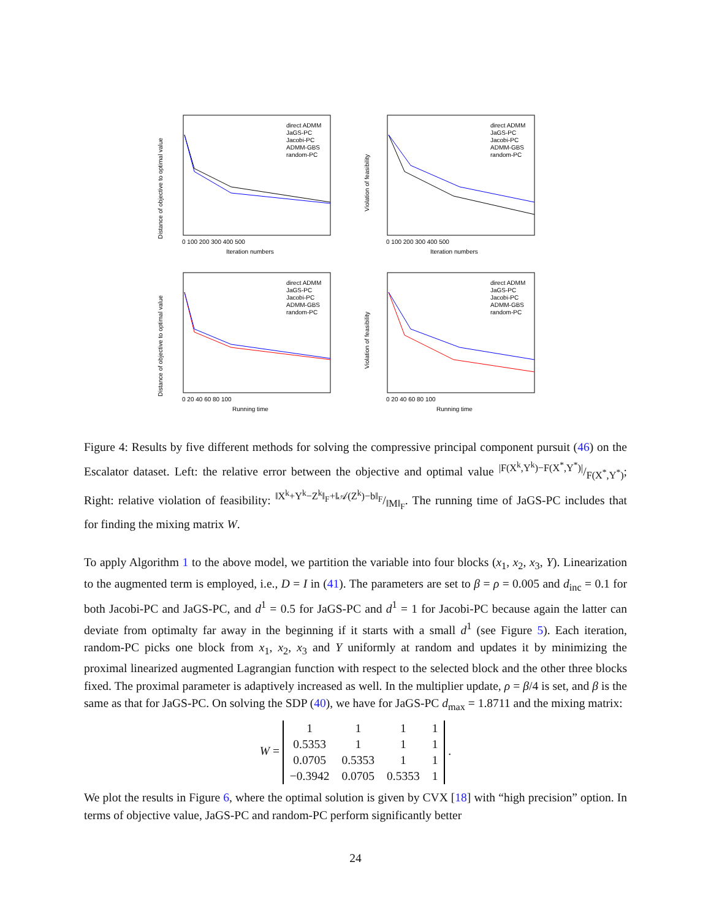Distance of objective to optimal value
Iteration numbers
0 100 200 300 400 500
direct ADMM
JaGS-PC
Jacobi-PC
ADMM-GBS
random-PC
Violation of feasibility
Iteration numbers
0 100 200 300 400 500
direct ADMM
JaGS-PC
Jacobi-PC
ADMM-GBS
random-PC
Distance of objective to optimal value
Running time
0 20 40 60 80 100
direct ADMM
JaGS-PC
Jacobi-PC
ADMM-GBS
random-PC
Violation of feasibility
Running time
0 20 40 60 80 100
direct ADMM
JaGS-PC
Jacobi-PC
ADMM-GBS
random-PC
Figure 4: Results by five different methods for solving the compressive principal component pursuit (46) on the Escalator dataset. Left: the relative error between the objective and optimal value |F(X<sup>k</sup>,Y<sup>k</sup>)−F(X<sup>*</sup>,Y<sup>*</sup>)|/F(X<sup>*</sup>,Y<sup>*</sup>); Right: relative violation of feasibility: ‖X<sup>k</sup>+Y<sup>k</sup>−Z<sup>k</sup>‖<sub>F</sub>+‖𝒜(Z<sup>k</sup>)−b‖<sub>F</sub>/‖M‖<sub>F</sub>. The running time of JaGS-PC includes that for finding the mixing matrix W.
To apply Algorithm 1 to the above model, we partition the variable into four blocks (x<sub>1</sub>, x<sub>2</sub>, x<sub>3</sub>, Y). Linearization to the augmented term is employed, i.e., D = I in (41). The parameters are set to β = ρ = 0.005 and d<sub>inc</sub> = 0.1 for both Jacobi-PC and JaGS-PC, and d<sup>1</sup> = 0.5 for JaGS-PC and d<sup>1</sup> = 1 for Jacobi-PC because again the latter can deviate from optimalty far away in the beginning if it starts with a small d<sup>1</sup> (see Figure 5). Each iteration, random-PC picks one block from x<sub>1</sub>, x<sub>2</sub>, x<sub>3</sub> and Y uniformly at random and updates it by minimizing the proximal linearized augmented Lagrangian function with respect to the selected block and the other three blocks fixed. The proximal parameter is adaptively increased as well. In the multiplier update, ρ = β/4 is set, and β is the same as that for JaGS-PC. On solving the SDP (40), we have for JaGS-PC d<sub>max</sub> = 1.8711 and the mixing matrix:
W =
| 1 | 1 | 1 | 1 |
| 0.5353 | 1 | 1 | 1 |
| 0.0705 | 0.5353 | 1 | 1 |
| −0.3942 | 0.0705 | 0.5353 | 1 |
.
We plot the results in Figure 6, where the optimal solution is given by CVX [18] with “high precision” option. In terms of objective value, JaGS-PC and random-PC perform significantly better
24